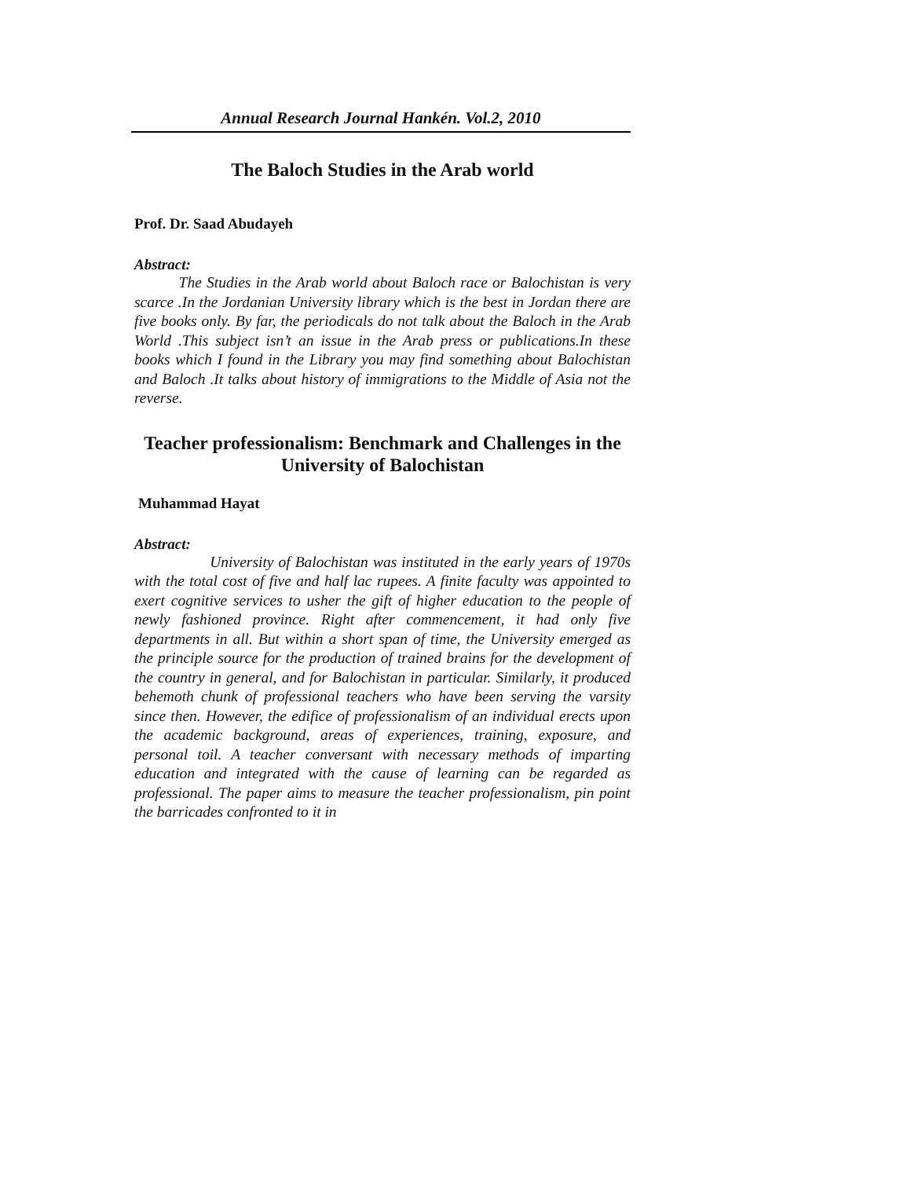Annual Research Journal Hankén. Vol.2, 2010
The Baloch Studies in the Arab world
Prof. Dr. Saad Abudayeh
Abstract:
The Studies in the Arab world about Baloch race or Balochistan is very scarce .In the Jordanian University library which is the best in Jordan there are five books only. By far, the periodicals do not talk about the Baloch in the Arab World .This subject isn’t an issue in the Arab press or publications.In these books which I found in the Library you may find something about Balochistan and Baloch .It talks about history of immigrations to the Middle of Asia not the reverse.
Teacher professionalism: Benchmark and Challenges in the University of Balochistan
Muhammad Hayat
Abstract:
University of Balochistan was instituted in the early years of 1970s with the total cost of five and half lac rupees. A finite faculty was appointed to exert cognitive services to usher the gift of higher education to the people of newly fashioned province. Right after commencement, it had only five departments in all. But within a short span of time, the University emerged as the principle source for the production of trained brains for the development of the country in general, and for Balochistan in particular. Similarly, it produced behemoth chunk of professional teachers who have been serving the varsity since then. However, the edifice of professionalism of an individual erects upon the academic background, areas of experiences, training, exposure, and personal toil. A teacher conversant with necessary methods of imparting education and integrated with the cause of learning can be regarded as professional. The paper aims to measure the teacher professionalism, pin point the barricades confronted to it in